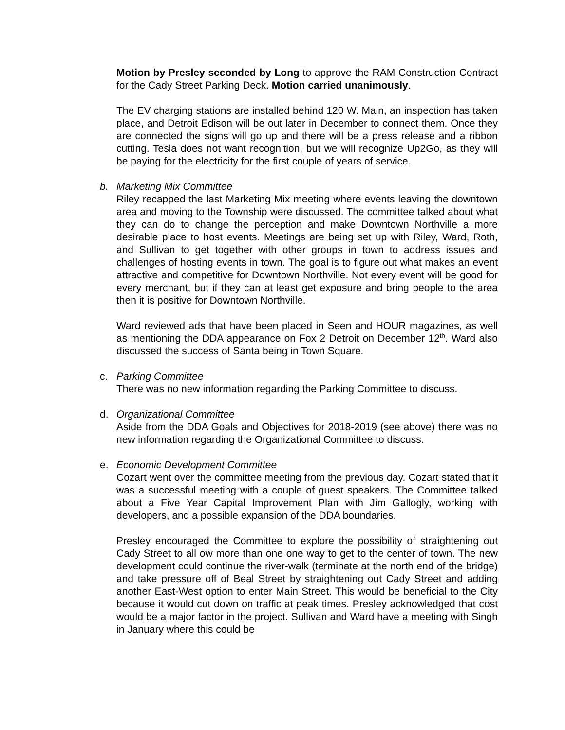Motion by Presley seconded by Long to approve the RAM Construction Contract for the Cady Street Parking Deck. Motion carried unanimously.
The EV charging stations are installed behind 120 W. Main, an inspection has taken place, and Detroit Edison will be out later in December to connect them. Once they are connected the signs will go up and there will be a press release and a ribbon cutting. Tesla does not want recognition, but we will recognize Up2Go, as they will be paying for the electricity for the first couple of years of service.
b. Marketing Mix Committee
Riley recapped the last Marketing Mix meeting where events leaving the downtown area and moving to the Township were discussed. The committee talked about what they can do to change the perception and make Downtown Northville a more desirable place to host events. Meetings are being set up with Riley, Ward, Roth, and Sullivan to get together with other groups in town to address issues and challenges of hosting events in town. The goal is to figure out what makes an event attractive and competitive for Downtown Northville. Not every event will be good for every merchant, but if they can at least get exposure and bring people to the area then it is positive for Downtown Northville.
Ward reviewed ads that have been placed in Seen and HOUR magazines, as well as mentioning the DDA appearance on Fox 2 Detroit on December 12<sup>th</sup>. Ward also discussed the success of Santa being in Town Square.
c. Parking Committee
There was no new information regarding the Parking Committee to discuss.
d. Organizational Committee
Aside from the DDA Goals and Objectives for 2018-2019 (see above) there was no new information regarding the Organizational Committee to discuss.
e. Economic Development Committee
Cozart went over the committee meeting from the previous day. Cozart stated that it was a successful meeting with a couple of guest speakers. The Committee talked about a Five Year Capital Improvement Plan with Jim Gallogly, working with developers, and a possible expansion of the DDA boundaries.
Presley encouraged the Committee to explore the possibility of straightening out Cady Street to all ow more than one one way to get to the center of town. The new development could continue the river-walk (terminate at the north end of the bridge) and take pressure off of Beal Street by straightening out Cady Street and adding another East-West option to enter Main Street. This would be beneficial to the City because it would cut down on traffic at peak times. Presley acknowledged that cost would be a major factor in the project. Sullivan and Ward have a meeting with Singh in January where this could be